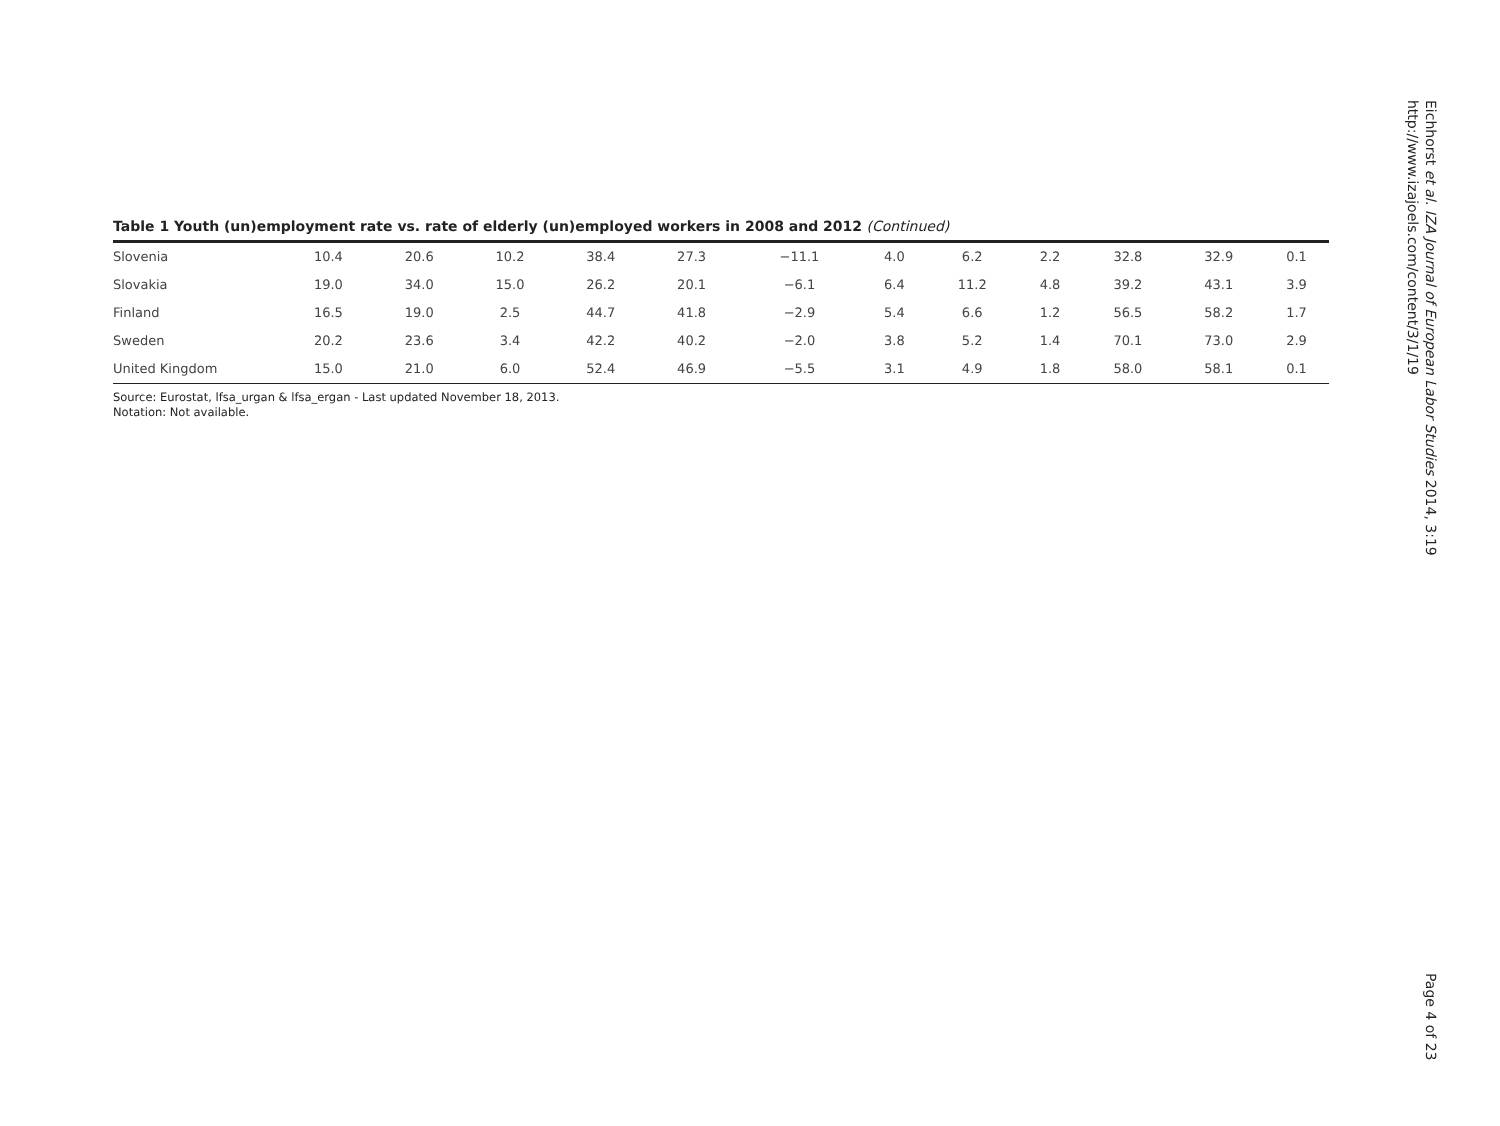Table 1 Youth (un)employment rate vs. rate of elderly (un)employed workers in 2008 and 2012 (Continued)
| Slovenia | 10.4 | 20.6 | 10.2 | 38.4 | 27.3 | −11.1 | 4.0 | 6.2 | 2.2 | 32.8 | 32.9 | 0.1 |
| Slovakia | 19.0 | 34.0 | 15.0 | 26.2 | 20.1 | −6.1 | 6.4 | 11.2 | 4.8 | 39.2 | 43.1 | 3.9 |
| Finland | 16.5 | 19.0 | 2.5 | 44.7 | 41.8 | −2.9 | 5.4 | 6.6 | 1.2 | 56.5 | 58.2 | 1.7 |
| Sweden | 20.2 | 23.6 | 3.4 | 42.2 | 40.2 | −2.0 | 3.8 | 5.2 | 1.4 | 70.1 | 73.0 | 2.9 |
| United Kingdom | 15.0 | 21.0 | 6.0 | 52.4 | 46.9 | −5.5 | 3.1 | 4.9 | 1.8 | 58.0 | 58.1 | 0.1 |
Source: Eurostat, lfsa_urgan & lfsa_ergan - Last updated November 18, 2013.
Notation: Not available.
Eichhorst et al. IZA Journal of European Labor Studies 2014, 3:19
http://www.izajoels.com/content/3/1/19
Page 4 of 23